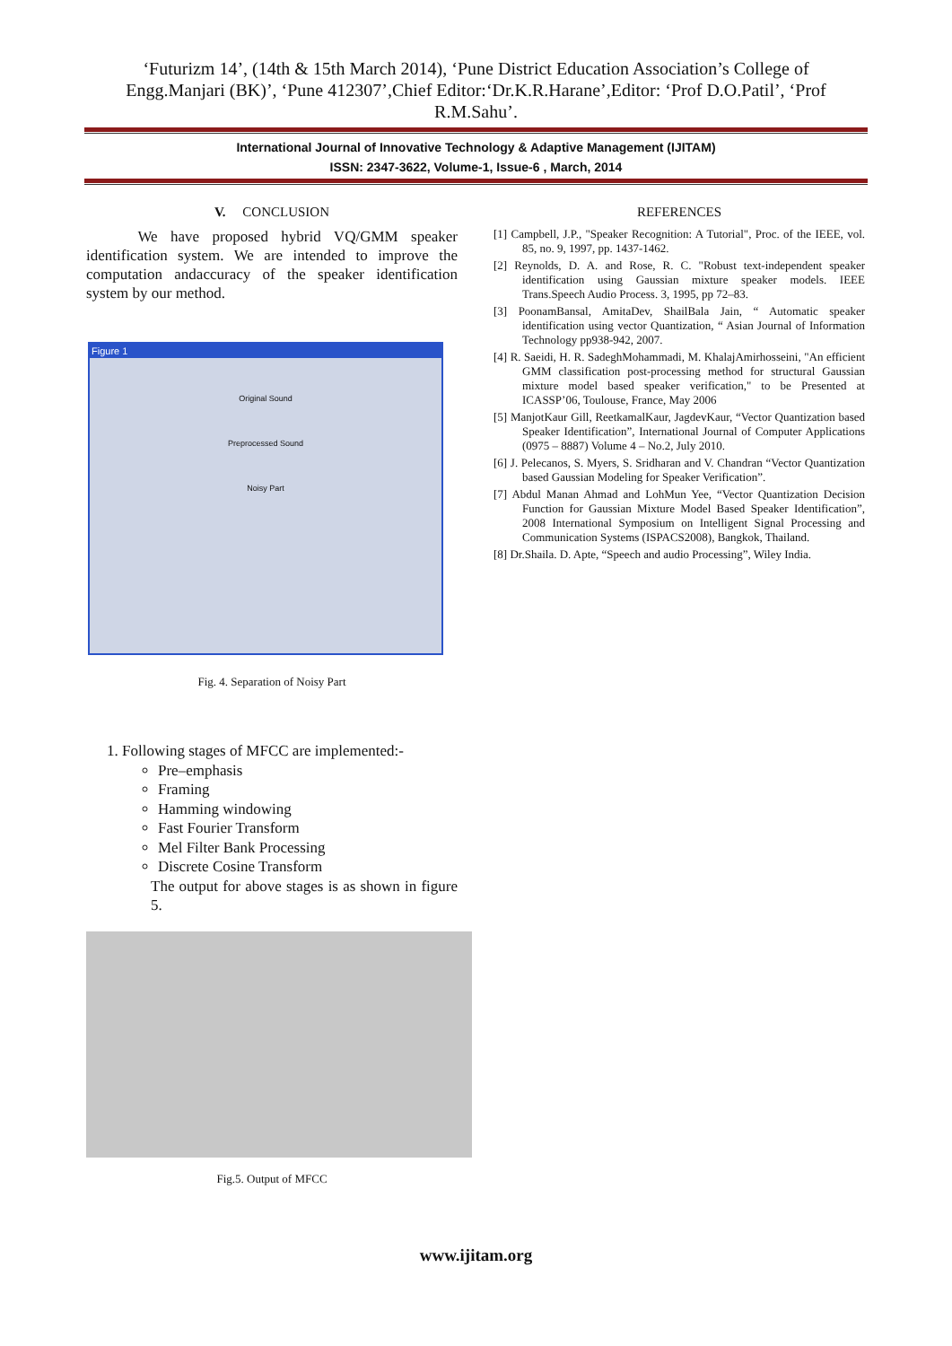‘Futurizm 14’, (14th & 15th March 2014), ‘Pune District Education Association’s College of Engg.Manjari (BK)’, ‘Pune 412307’,Chief Editor:‘Dr.K.R.Harane’,Editor: ‘Prof D.O.Patil’, ‘Prof R.M.Sahu’.
International Journal of Innovative Technology & Adaptive Management (IJITAM)
ISSN: 2347-3622, Volume-1, Issue-6 , March, 2014
V. CONCLUSION
We have proposed hybrid VQ/GMM speaker identification system. We are intended to improve the computation andaccuracy of the speaker identification system by our method.
Figure 1
Original Sound
Preprocessed Sound
Noisy Part
Fig. 4. Separation of Noisy Part
1. Following stages of MFCC are implemented:-
Pre–emphasis
Framing
Hamming windowing
Fast Fourier Transform
Mel Filter Bank Processing
Discrete Cosine Transform
The output for above stages is as shown in figure 5.
Fig.5. Output of MFCC
REFERENCES
[1] Campbell, J.P., "Speaker Recognition: A Tutorial", Proc. of the IEEE, vol. 85, no. 9, 1997, pp. 1437-1462.
[2] Reynolds, D. A. and Rose, R. C. "Robust text-independent speaker identification using Gaussian mixture speaker models. IEEE Trans.Speech Audio Process. 3, 1995, pp 72–83.
[3] PoonamBansal, AmitaDev, ShailBala Jain, “ Automatic speaker identification using vector Quantization, “ Asian Journal of Information Technology pp938-942, 2007.
[4] R. Saeidi, H. R. SadeghMohammadi, M. KhalajAmirhosseini, "An efficient GMM classification post-processing method for structural Gaussian mixture model based speaker verification," to be Presented at ICASSP’06, Toulouse, France, May 2006
[5] ManjotKaur Gill, ReetkamalKaur, JagdevKaur, “Vector Quantization based Speaker Identification”, International Journal of Computer Applications (0975 – 8887) Volume 4 – No.2, July 2010.
[6] J. Pelecanos, S. Myers, S. Sridharan and V. Chandran “Vector Quantization based Gaussian Modeling for Speaker Verification”.
[7] Abdul Manan Ahmad and LohMun Yee, “Vector Quantization Decision Function for Gaussian Mixture Model Based Speaker Identification”, 2008 International Symposium on Intelligent Signal Processing and Communication Systems (ISPACS2008), Bangkok, Thailand.
[8] Dr.Shaila. D. Apte, “Speech and audio Processing”, Wiley India.
www.ijitam.org